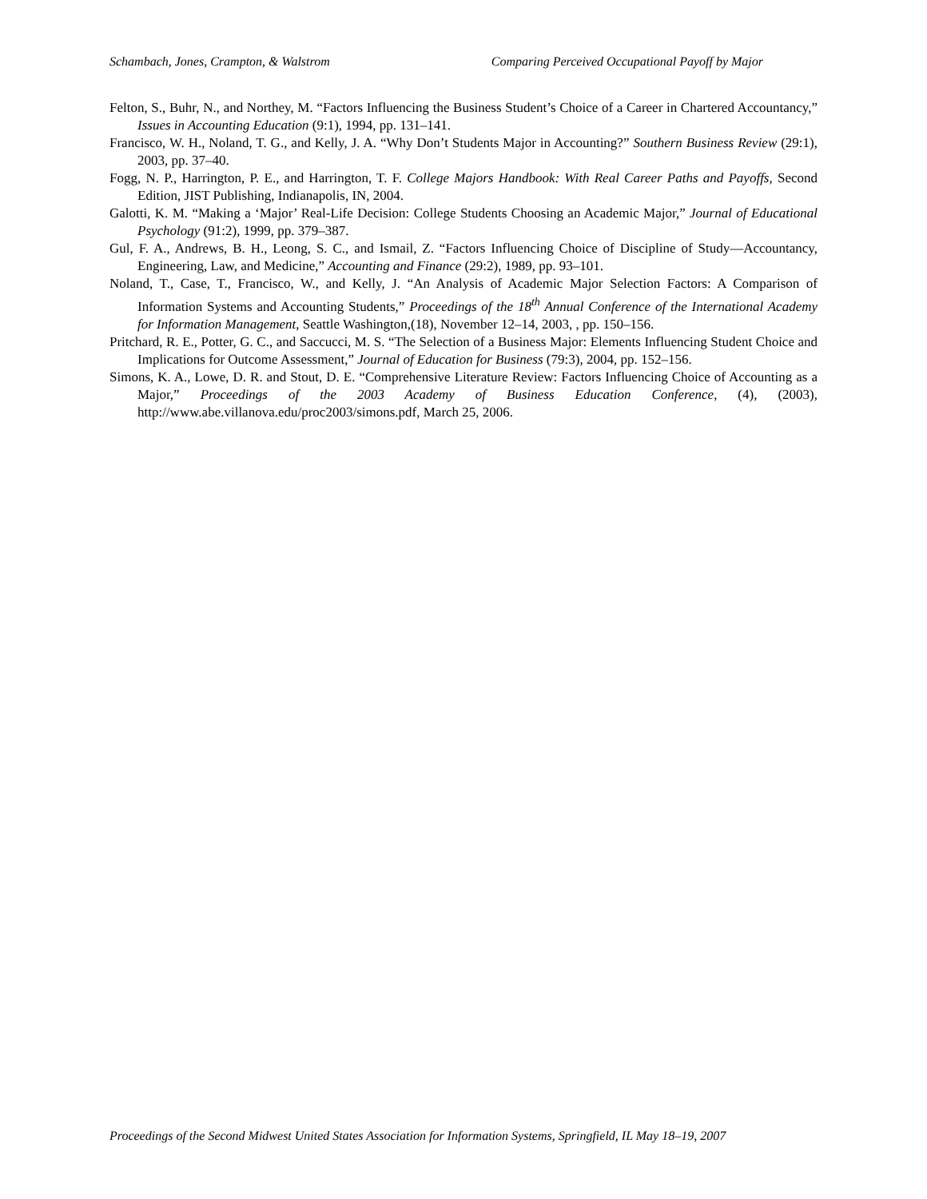Schambach, Jones, Crampton, & Walstrom Comparing Perceived Occupational Payoff by Major
Felton, S., Buhr, N., and Northey, M. “Factors Influencing the Business Student’s Choice of a Career in Chartered Accountancy,” Issues in Accounting Education (9:1), 1994, pp. 131–141.
Francisco, W. H., Noland, T. G., and Kelly, J. A. “Why Don’t Students Major in Accounting?” Southern Business Review (29:1), 2003, pp. 37–40.
Fogg, N. P., Harrington, P. E., and Harrington, T. F. College Majors Handbook: With Real Career Paths and Payoffs, Second Edition, JIST Publishing, Indianapolis, IN, 2004.
Galotti, K. M. “Making a ‘Major’ Real-Life Decision: College Students Choosing an Academic Major,” Journal of Educational Psychology (91:2), 1999, pp. 379–387.
Gul, F. A., Andrews, B. H., Leong, S. C., and Ismail, Z. “Factors Influencing Choice of Discipline of Study—Accountancy, Engineering, Law, and Medicine,” Accounting and Finance (29:2), 1989, pp. 93–101.
Noland, T., Case, T., Francisco, W., and Kelly, J. “An Analysis of Academic Major Selection Factors: A Comparison of Information Systems and Accounting Students,” Proceedings of the 18<sup>th</sup> Annual Conference of the International Academy for Information Management, Seattle Washington,(18), November 12–14, 2003, , pp. 150–156.
Pritchard, R. E., Potter, G. C., and Saccucci, M. S. “The Selection of a Business Major: Elements Influencing Student Choice and Implications for Outcome Assessment,” Journal of Education for Business (79:3), 2004, pp. 152–156.
Simons, K. A., Lowe, D. R. and Stout, D. E. “Comprehensive Literature Review: Factors Influencing Choice of Accounting as a Major,” Proceedings of the 2003 Academy of Business Education Conference, (4), (2003), http://www.abe.villanova.edu/proc2003/simons.pdf, March 25, 2006.
Proceedings of the Second Midwest United States Association for Information Systems, Springfield, IL May 18–19, 2007